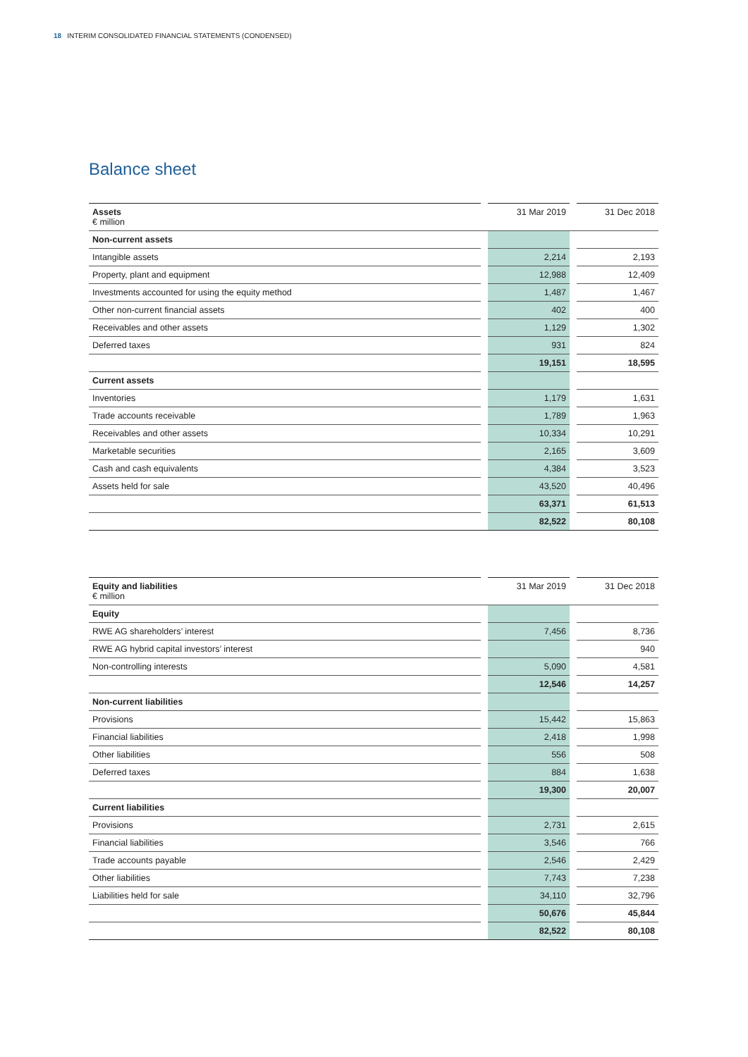18 INTERIM CONSOLIDATED FINANCIAL STATEMENTS (CONDENSED)
Balance sheet
| Assets € million | | 31 Mar 2019 | | 31 Dec 2018 |
| --- | --- | --- | --- | --- |
| Non-current assets | | | | |
| Intangible assets | | 2,214 | | 2,193 |
| Property, plant and equipment | | 12,988 | | 12,409 |
| Investments accounted for using the equity method | | 1,487 | | 1,467 |
| Other non-current financial assets | | 402 | | 400 |
| Receivables and other assets | | 1,129 | | 1,302 |
| Deferred taxes | | 931 | | 824 |
| | | 19,151 | | 18,595 |
| Current assets | | | | |
| Inventories | | 1,179 | | 1,631 |
| Trade accounts receivable | | 1,789 | | 1,963 |
| Receivables and other assets | | 10,334 | | 10,291 |
| Marketable securities | | 2,165 | | 3,609 |
| Cash and cash equivalents | | 4,384 | | 3,523 |
| Assets held for sale | | 43,520 | | 40,496 |
| | | 63,371 | | 61,513 |
| | | 82,522 | | 80,108 |
| Equity and liabilities € million | | 31 Mar 2019 | | 31 Dec 2018 |
| --- | --- | --- | --- | --- |
| Equity | | | | |
| RWE AG shareholders’ interest | | 7,456 | | 8,736 |
| RWE AG hybrid capital investors’ interest | | | | 940 |
| Non-controlling interests | | 5,090 | | 4,581 |
| | | 12,546 | | 14,257 |
| Non-current liabilities | | | | |
| Provisions | | 15,442 | | 15,863 |
| Financial liabilities | | 2,418 | | 1,998 |
| Other liabilities | | 556 | | 508 |
| Deferred taxes | | 884 | | 1,638 |
| | | 19,300 | | 20,007 |
| Current liabilities | | | | |
| Provisions | | 2,731 | | 2,615 |
| Financial liabilities | | 3,546 | | 766 |
| Trade accounts payable | | 2,546 | | 2,429 |
| Other liabilities | | 7,743 | | 7,238 |
| Liabilities held for sale | | 34,110 | | 32,796 |
| | | 50,676 | | 45,844 |
| | | 82,522 | | 80,108 |